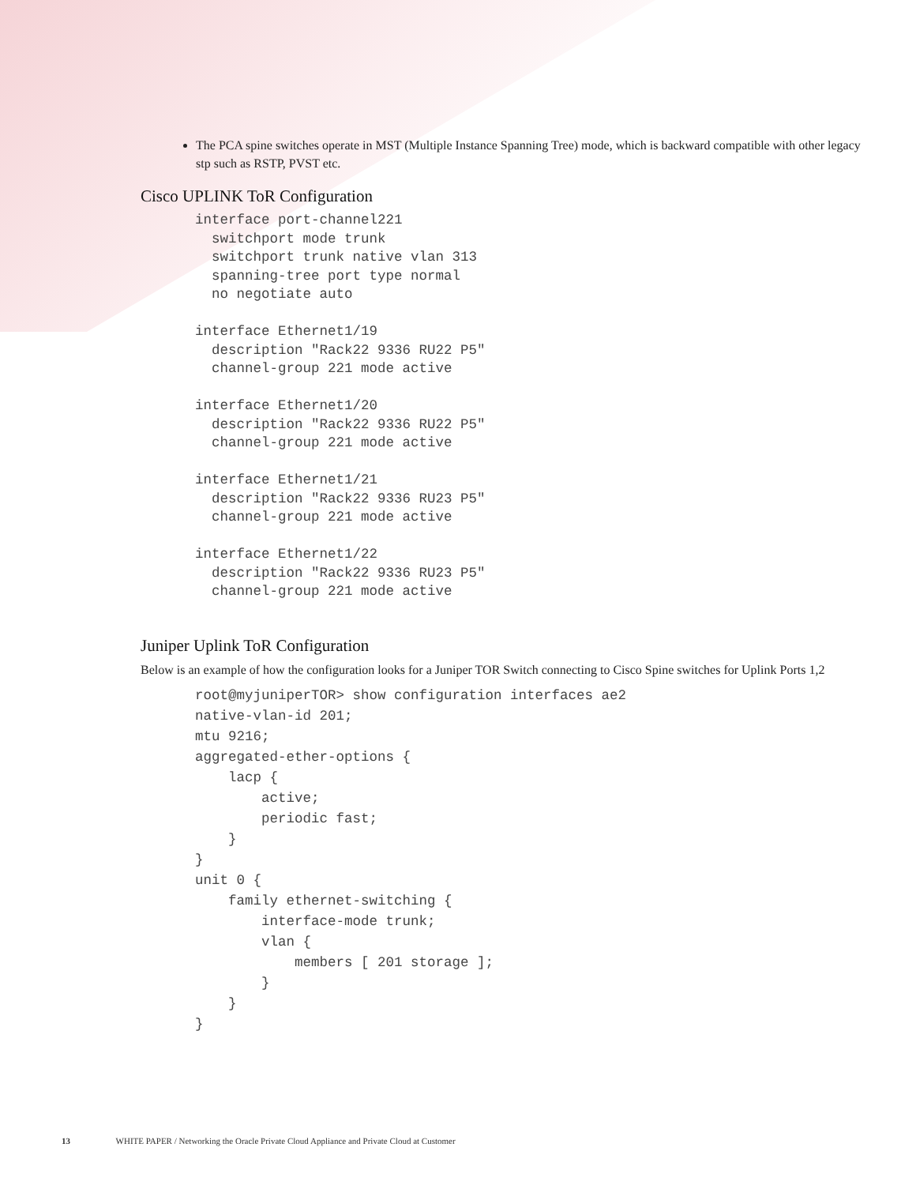The PCA spine switches operate in MST (Multiple Instance Spanning Tree) mode, which is backward compatible with other legacy stp such as RSTP, PVST etc.
Cisco UPLINK ToR Configuration
interface port-channel221
  switchport mode trunk
  switchport trunk native vlan 313
  spanning-tree port type normal
  no negotiate auto

interface Ethernet1/19
  description "Rack22 9336 RU22 P5"
  channel-group 221 mode active

interface Ethernet1/20
  description "Rack22 9336 RU22 P5"
  channel-group 221 mode active

interface Ethernet1/21
  description "Rack22 9336 RU23 P5"
  channel-group 221 mode active

interface Ethernet1/22
  description "Rack22 9336 RU23 P5"
  channel-group 221 mode active
Juniper Uplink ToR Configuration
Below is an example of how the configuration looks for a Juniper TOR Switch connecting to Cisco Spine switches for Uplink Ports 1,2
root@myjuniperTOR> show configuration interfaces ae2
native-vlan-id 201;
mtu 9216;
aggregated-ether-options {
    lacp {
        active;
        periodic fast;
    }
}
unit 0 {
    family ethernet-switching {
        interface-mode trunk;
        vlan {
            members [ 201 storage ];
        }
    }
}
13 WHITE PAPER / Networking the Oracle Private Cloud Appliance and Private Cloud at Customer